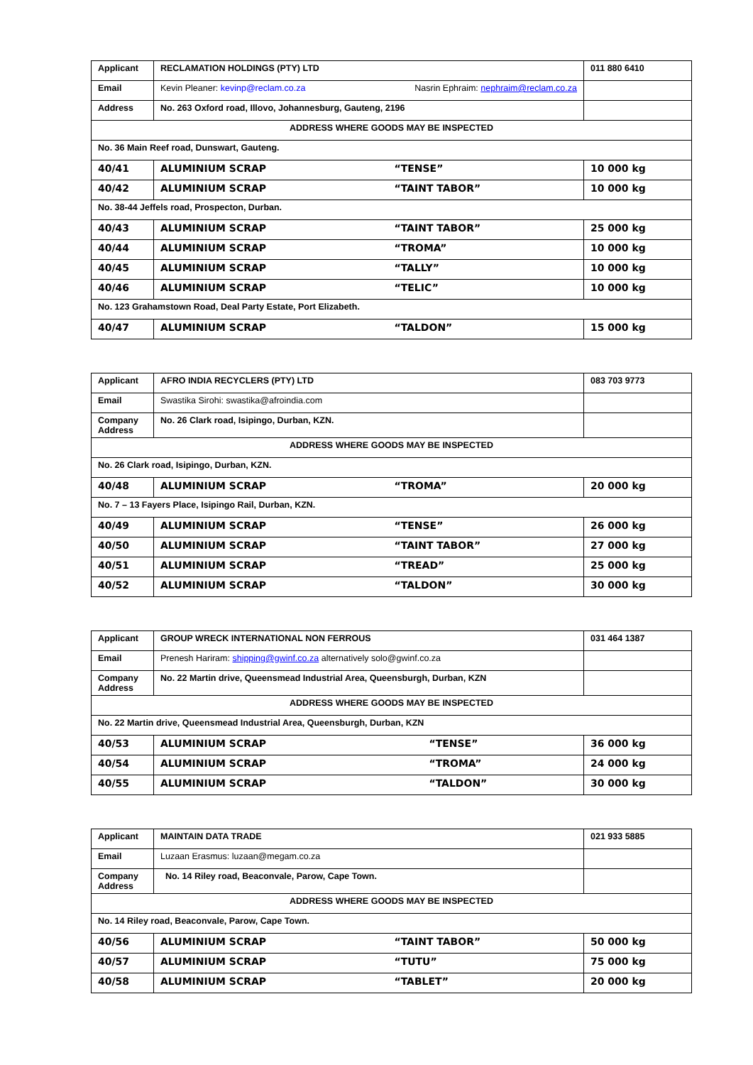| Applicant | RECLAMATION HOLDINGS (PTY) LTD | | 011 880 6410 |
| Email | Kevin Pleaner: kevinp@reclam.co.za Nasrin Ephraim: nephraim@reclam.co.za | | |
| Address | No. 263 Oxford road, Illovo, Johannesburg, Gauteng, 2196 | | |
| ADDRESS WHERE GOODS MAY BE INSPECTED | | | |
| No. 36 Main Reef road, Dunswart, Gauteng. | | | |
| 40/41 | ALUMINIUM SCRAP | “TENSE” | 10 000 kg |
| 40/42 | ALUMINIUM SCRAP | “TAINT TABOR” | 10 000 kg |
| No. 38-44 Jeffels road, Prospecton, Durban. | | | |
| 40/43 | ALUMINIUM SCRAP | “TAINT TABOR” | 25 000 kg |
| 40/44 | ALUMINIUM SCRAP | “TROMA” | 10 000 kg |
| 40/45 | ALUMINIUM SCRAP | “TALLY” | 10 000 kg |
| 40/46 | ALUMINIUM SCRAP | “TELIC” | 10 000 kg |
| No. 123 Grahamstown Road, Deal Party Estate, Port Elizabeth. | | | |
| 40/47 | ALUMINIUM SCRAP | “TALDON” | 15 000 kg |
| Applicant | AFRO INDIA RECYCLERS (PTY) LTD | | 083 703 9773 |
| Email | Swastika Sirohi: swastika@afroindia.com | | |
| Company Address | No. 26 Clark road, Isipingo, Durban, KZN. | | |
| ADDRESS WHERE GOODS MAY BE INSPECTED | | | |
| No. 26 Clark road, Isipingo, Durban, KZN. | | | |
| 40/48 | ALUMINIUM SCRAP | “TROMA” | 20 000 kg |
| No. 7 – 13 Fayers Place, Isipingo Rail, Durban, KZN. | | | |
| 40/49 | ALUMINIUM SCRAP | “TENSE” | 26 000 kg |
| 40/50 | ALUMINIUM SCRAP | “TAINT TABOR” | 27 000 kg |
| 40/51 | ALUMINIUM SCRAP | “TREAD” | 25 000 kg |
| 40/52 | ALUMINIUM SCRAP | “TALDON” | 30 000 kg |
| Applicant | GROUP WRECK INTERNATIONAL NON FERROUS | | 031 464 1387 |
| Email | Prenesh Hariram: shipping@gwinf.co.za alternatively solo@gwinf.co.za | | |
| Company Address | No. 22 Martin drive, Queensmead Industrial Area, Queensburgh, Durban, KZN | | |
| ADDRESS WHERE GOODS MAY BE INSPECTED | | | |
| No. 22 Martin drive, Queensmead Industrial Area, Queensburgh, Durban, KZN | | | |
| 40/53 | ALUMINIUM SCRAP | “TENSE” | 36 000 kg |
| 40/54 | ALUMINIUM SCRAP | “TROMA” | 24 000 kg |
| 40/55 | ALUMINIUM SCRAP | “TALDON” | 30 000 kg |
| Applicant | MAINTAIN DATA TRADE | | 021 933 5885 |
| Email | Luzaan Erasmus: luzaan@megam.co.za | | |
| Company Address | No. 14 Riley road, Beaconvale, Parow, Cape Town. | | |
| ADDRESS WHERE GOODS MAY BE INSPECTED | | | |
| No. 14 Riley road, Beaconvale, Parow, Cape Town. | | | |
| 40/56 | ALUMINIUM SCRAP | “TAINT TABOR” | 50 000 kg |
| 40/57 | ALUMINIUM SCRAP | “TUTU” | 75 000 kg |
| 40/58 | ALUMINIUM SCRAP | “TABLET” | 20 000 kg |